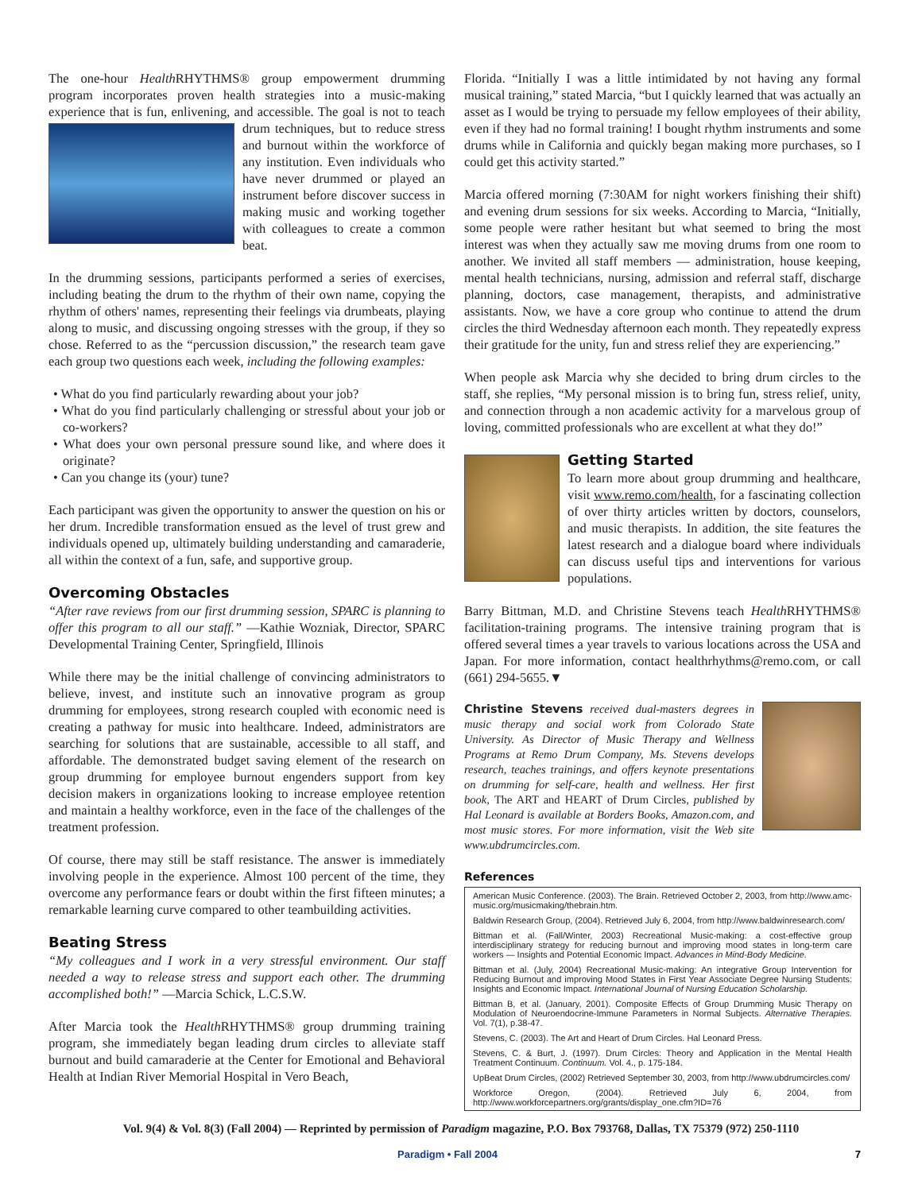The one-hour Health RHYTHMS® group empowerment drumming program incorporates proven health strategies into a music-making experience that is fun, enlivening, and accessible. The goal is not to teach drum techniques, but to reduce stress and burnout within the workforce of any institution. Even individuals who have never drummed or played an instrument before discover success in making music and working together with colleagues to create a common beat.
In the drumming sessions, participants performed a series of exercises, including beating the drum to the rhythm of their own name, copying the rhythm of others' names, representing their feelings via drumbeats, playing along to music, and discussing ongoing stresses with the group, if they so chose. Referred to as the “percussion discussion,” the research team gave each group two questions each week, including the following examples:
• What do you find particularly rewarding about your job?
• What do you find particularly challenging or stressful about your job or co-workers?
• What does your own personal pressure sound like, and where does it originate?
• Can you change its (your) tune?
Each participant was given the opportunity to answer the question on his or her drum. Incredible transformation ensued as the level of trust grew and individuals opened up, ultimately building understanding and camaraderie, all within the context of a fun, safe, and supportive group.
Overcoming Obstacles
“After rave reviews from our first drumming session, SPARC is planning to offer this program to all our staff.” —Kathie Wozniak, Director, SPARC Developmental Training Center, Springfield, Illinois
While there may be the initial challenge of convincing administrators to believe, invest, and institute such an innovative program as group drumming for employees, strong research coupled with economic need is creating a pathway for music into healthcare. Indeed, administrators are searching for solutions that are sustainable, accessible to all staff, and affordable. The demonstrated budget saving element of the research on group drumming for employee burnout engenders support from key decision makers in organizations looking to increase employee retention and maintain a healthy workforce, even in the face of the challenges of the treatment profession.
Of course, there may still be staff resistance. The answer is immediately involving people in the experience. Almost 100 percent of the time, they overcome any performance fears or doubt within the first fifteen minutes; a remarkable learning curve compared to other teambuilding activities.
Beating Stress
“My colleagues and I work in a very stressful environment. Our staff needed a way to release stress and support each other. The drumming accomplished both!” —Marcia Schick, L.C.S.W.
After Marcia took the Health RHYTHMS® group drumming training program, she immediately began leading drum circles to alleviate staff burnout and build camaraderie at the Center for Emotional and Behavioral Health at Indian River Memorial Hospital in Vero Beach,
Florida. “Initially I was a little intimidated by not having any formal musical training,” stated Marcia, “but I quickly learned that was actually an asset as I would be trying to persuade my fellow employees of their ability, even if they had no formal training! I bought rhythm instruments and some drums while in California and quickly began making more purchases, so I could get this activity started.”
Marcia offered morning (7:30AM for night workers finishing their shift) and evening drum sessions for six weeks. According to Marcia, “Initially, some people were rather hesitant but what seemed to bring the most interest was when they actually saw me moving drums from one room to another. We invited all staff members — administration, house keeping, mental health technicians, nursing, admission and referral staff, discharge planning, doctors, case management, therapists, and administrative assistants. Now, we have a core group who continue to attend the drum circles the third Wednesday afternoon each month. They repeatedly express their gratitude for the unity, fun and stress relief they are experiencing.”
When people ask Marcia why she decided to bring drum circles to the staff, she replies, “My personal mission is to bring fun, stress relief, unity, and connection through a non academic activity for a marvelous group of loving, committed professionals who are excellent at what they do!”
Getting Started
To learn more about group drumming and healthcare, visit www.remo.com/health, for a fascinating collection of over thirty articles written by doctors, counselors, and music therapists. In addition, the site features the latest research and a dialogue board where individuals can discuss useful tips and interventions for various populations.
Barry Bittman, M.D. and Christine Stevens teach Health RHYTHMS® facilitation-training programs. The intensive training program that is offered several times a year travels to various locations across the USA and Japan. For more information, contact healthrhythms@remo.com, or call (661) 294-5655.▼
Christine Stevens received dual-masters degrees in music therapy and social work from Colorado State University. As Director of Music Therapy and Wellness Programs at Remo Drum Company, Ms. Stevens develops research, teaches trainings, and offers keynote presentations on drumming for self-care, health and wellness. Her first book, The ART and HEART of Drum Circles, published by Hal Leonard is available at Borders Books, Amazon.com, and most music stores. For more information, visit the Web site www.ubdrumcircles.com.
References
American Music Conference. (2003). The Brain. Retrieved October 2, 2003, from http://www.amc-music.org/musicmaking/thebrain.htm.
Baldwin Research Group, (2004). Retrieved July 6, 2004, from http://www.baldwinresearch.com/
Bittman et al. (Fall/Winter, 2003) Recreational Music-making: a cost-effective group interdisciplinary strategy for reducing burnout and improving mood states in long-term care workers — Insights and Potential Economic Impact. Advances in Mind-Body Medicine.
Bittman et al. (July, 2004) Recreational Music-making: An integrative Group Intervention for Reducing Burnout and improving Mood States in First Year Associate Degree Nursing Students: Insights and Economic Impact. International Journal of Nursing Education Scholarship.
Bittman B, et al. (January, 2001). Composite Effects of Group Drumming Music Therapy on Modulation of Neuroendocrine-Immune Parameters in Normal Subjects. Alternative Therapies. Vol. 7(1), p.38-47.
Stevens, C. (2003). The Art and Heart of Drum Circles. Hal Leonard Press.
Stevens, C. & Burt, J. (1997). Drum Circles: Theory and Application in the Mental Health Treatment Continuum. Continuum. Vol. 4., p. 175-184.
UpBeat Drum Circles, (2002) Retrieved September 30, 2003, from http://www.ubdrumcircles.com/
Workforce Oregon, (2004). Retrieved July 6, 2004, from http://www.workforcepartners.org/grants/display_one.cfm?ID=76
Vol. 9(4) & Vol. 8(3) (Fall 2004) — Reprinted by permission of Paradigm magazine, P.O. Box 793768, Dallas, TX 75379 (972) 250-1110
Paradigm • Fall 2004 7